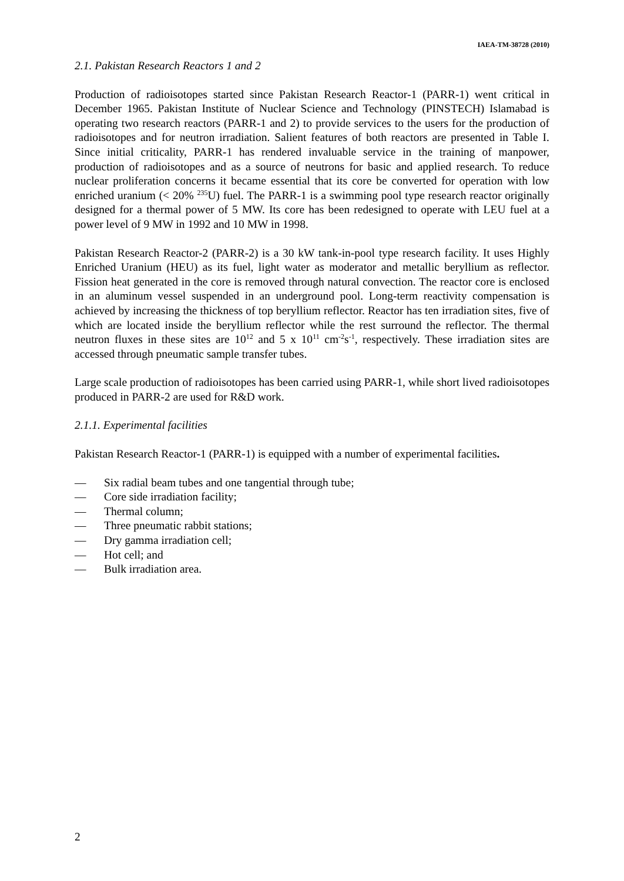IAEA-TM-38728 (2010)
2.1. Pakistan Research Reactors 1 and 2
Production of radioisotopes started since Pakistan Research Reactor-1 (PARR-1) went critical in December 1965. Pakistan Institute of Nuclear Science and Technology (PINSTECH) Islamabad is operating two research reactors (PARR-1 and 2) to provide services to the users for the production of radioisotopes and for neutron irradiation. Salient features of both reactors are presented in Table I. Since initial criticality, PARR-1 has rendered invaluable service in the training of manpower, production of radioisotopes and as a source of neutrons for basic and applied research. To reduce nuclear proliferation concerns it became essential that its core be converted for operation with low enriched uranium (< 20% <sup>235</sup>U) fuel. The PARR-1 is a swimming pool type research reactor originally designed for a thermal power of 5 MW. Its core has been redesigned to operate with LEU fuel at a power level of 9 MW in 1992 and 10 MW in 1998.
Pakistan Research Reactor-2 (PARR-2) is a 30 kW tank-in-pool type research facility. It uses Highly Enriched Uranium (HEU) as its fuel, light water as moderator and metallic beryllium as reflector. Fission heat generated in the core is removed through natural convection. The reactor core is enclosed in an aluminum vessel suspended in an underground pool. Long-term reactivity compensation is achieved by increasing the thickness of top beryllium reflector. Reactor has ten irradiation sites, five of which are located inside the beryllium reflector while the rest surround the reflector. The thermal neutron fluxes in these sites are 10<sup>12</sup> and 5 x 10<sup>11</sup> cm<sup>-2</sup>s<sup>-1</sup>, respectively. These irradiation sites are accessed through pneumatic sample transfer tubes.
Large scale production of radioisotopes has been carried using PARR-1, while short lived radioisotopes produced in PARR-2 are used for R&D work.
2.1.1. Experimental facilities
Pakistan Research Reactor-1 (PARR-1) is equipped with a number of experimental facilities.
— Six radial beam tubes and one tangential through tube;
— Core side irradiation facility;
— Thermal column;
— Three pneumatic rabbit stations;
— Dry gamma irradiation cell;
— Hot cell; and
— Bulk irradiation area.
2